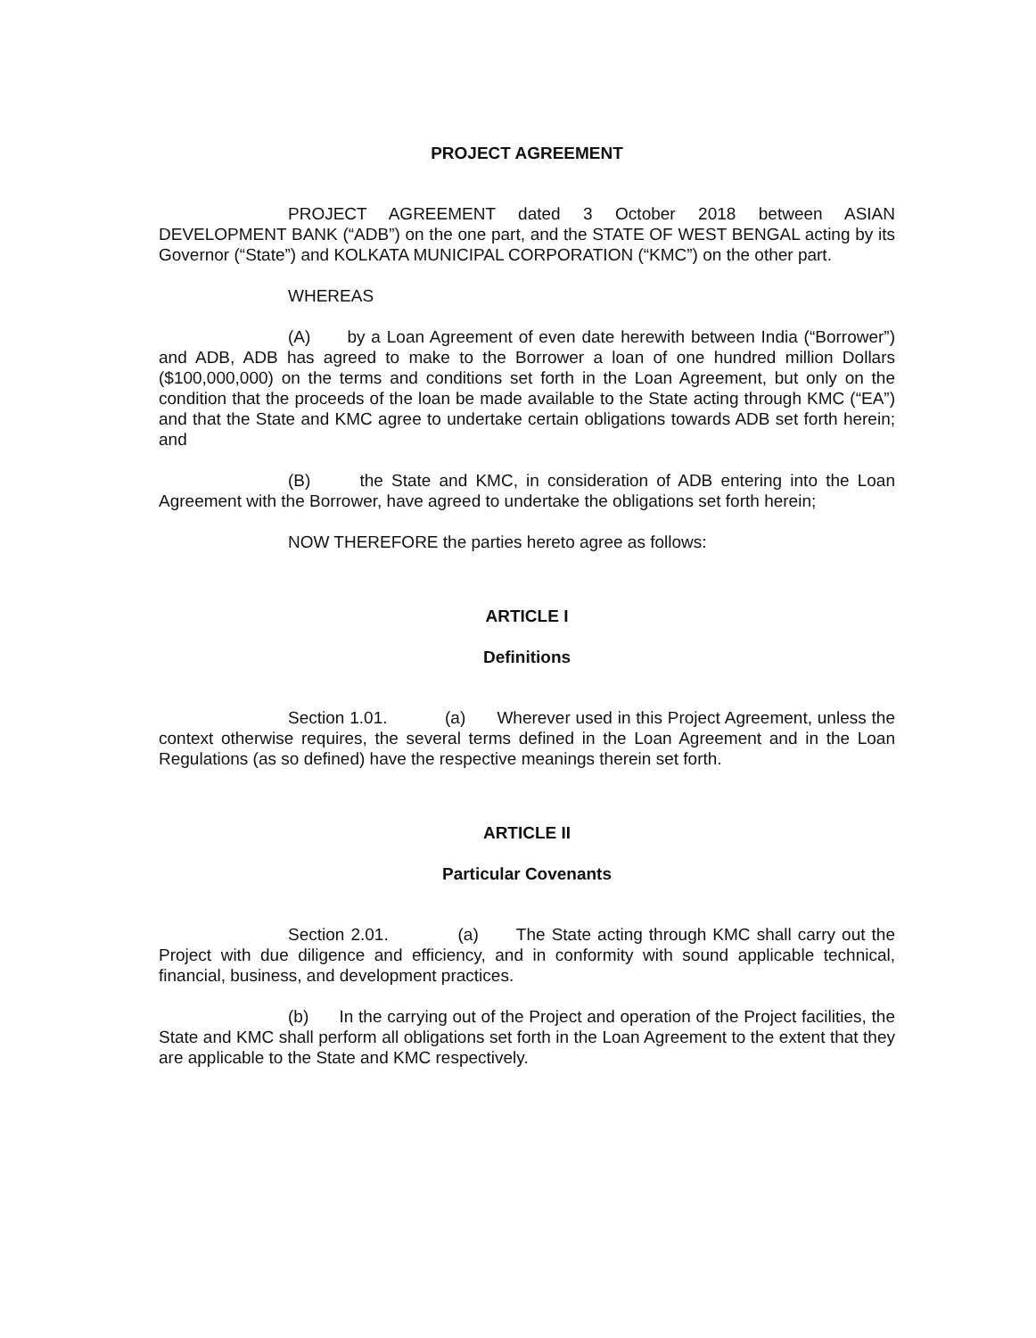PROJECT AGREEMENT
PROJECT AGREEMENT dated 3 October 2018 between ASIAN DEVELOPMENT BANK (“ADB”) on the one part, and the STATE OF WEST BENGAL acting by its Governor (“State”) and KOLKATA MUNICIPAL CORPORATION (“KMC”) on the other part.
WHEREAS
(A) by a Loan Agreement of even date herewith between India (“Borrower”) and ADB, ADB has agreed to make to the Borrower a loan of one hundred million Dollars ($100,000,000) on the terms and conditions set forth in the Loan Agreement, but only on the condition that the proceeds of the loan be made available to the State acting through KMC (“EA”) and that the State and KMC agree to undertake certain obligations towards ADB set forth herein; and
(B) the State and KMC, in consideration of ADB entering into the Loan Agreement with the Borrower, have agreed to undertake the obligations set forth herein;
NOW THEREFORE the parties hereto agree as follows:
ARTICLE I
Definitions
Section 1.01. (a) Wherever used in this Project Agreement, unless the context otherwise requires, the several terms defined in the Loan Agreement and in the Loan Regulations (as so defined) have the respective meanings therein set forth.
ARTICLE II
Particular Covenants
Section 2.01. (a) The State acting through KMC shall carry out the Project with due diligence and efficiency, and in conformity with sound applicable technical, financial, business, and development practices.
(b) In the carrying out of the Project and operation of the Project facilities, the State and KMC shall perform all obligations set forth in the Loan Agreement to the extent that they are applicable to the State and KMC respectively.